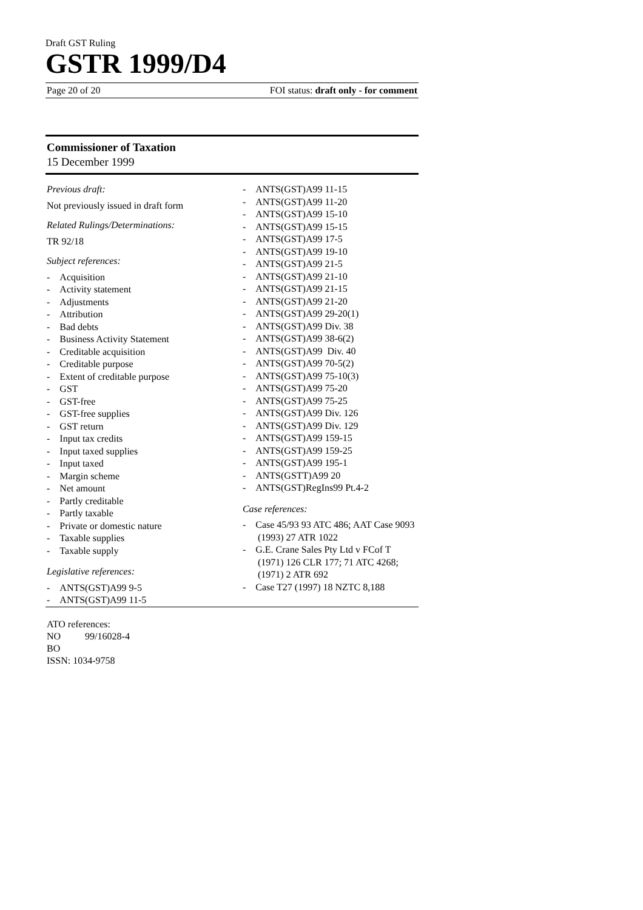Draft GST Ruling
GSTR 1999/D4
Page 20 of 20 FOI status: draft only - for comment
Commissioner of Taxation
15 December 1999
Previous draft:
Not previously issued in draft form
Related Rulings/Determinations:
TR 92/18
Subject references:
- Acquisition
- Activity statement
- Adjustments
- Attribution
- Bad debts
- Business Activity Statement
- Creditable acquisition
- Creditable purpose
- Extent of creditable purpose
- GST
- GST-free
- GST-free supplies
- GST return
- Input tax credits
- Input taxed supplies
- Input taxed
- Margin scheme
- Net amount
- Partly creditable
- Partly taxable
- Private or domestic nature
- Taxable supplies
- Taxable supply
Legislative references:
- ANTS(GST)A99 9-5
- ANTS(GST)A99 11-5
- ANTS(GST)A99 11-15
- ANTS(GST)A99 11-20
- ANTS(GST)A99 15-10
- ANTS(GST)A99 15-15
- ANTS(GST)A99 17-5
- ANTS(GST)A99 19-10
- ANTS(GST)A99 21-5
- ANTS(GST)A99 21-10
- ANTS(GST)A99 21-15
- ANTS(GST)A99 21-20
- ANTS(GST)A99 29-20(1)
- ANTS(GST)A99 Div. 38
- ANTS(GST)A99 38-6(2)
- ANTS(GST)A99 Div. 40
- ANTS(GST)A99 70-5(2)
- ANTS(GST)A99 75-10(3)
- ANTS(GST)A99 75-20
- ANTS(GST)A99 75-25
- ANTS(GST)A99 Div. 126
- ANTS(GST)A99 Div. 129
- ANTS(GST)A99 159-15
- ANTS(GST)A99 159-25
- ANTS(GST)A99 195-1
- ANTS(GSTT)A99 20
- ANTS(GST)RegIns99 Pt.4-2
Case references:
- Case 45/93 93 ATC 486; AAT Case 9093 (1993) 27 ATR 1022
- G.E. Crane Sales Pty Ltd v FCof T (1971) 126 CLR 177; 71 ATC 4268; (1971) 2 ATR 692
- Case T27 (1997) 18 NZTC 8,188
ATO references:
NO 99/16028-4
BO
ISSN: 1034-9758